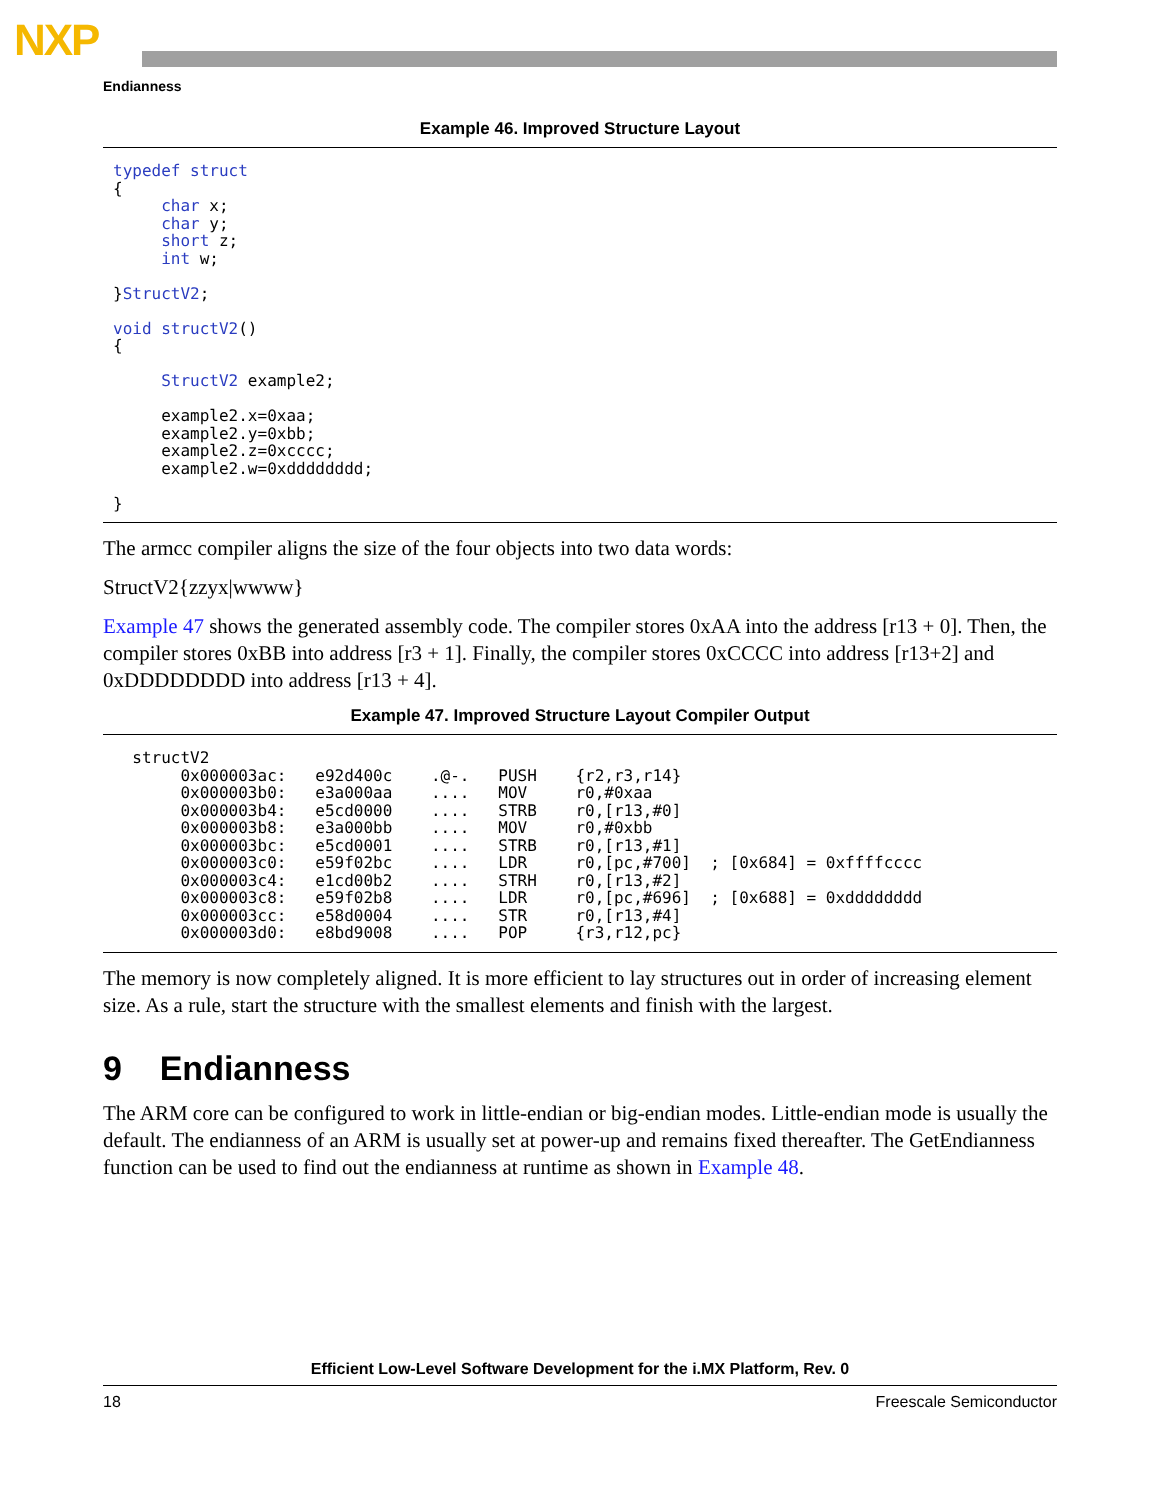NXP
Endianness
Example 46. Improved Structure Layout
typedef struct
{
     char x;
     char y;
     short z;
     int w;

}StructV2;

void structV2()
{

     StructV2 example2;

     example2.x=0xaa;
     example2.y=0xbb;
     example2.z=0xcccc;
     example2.w=0xdddddddd;

}
The armcc compiler aligns the size of the four objects into two data words:
StructV2{zzyx|wwww}
Example 47 shows the generated assembly code. The compiler stores 0xAA into the address [r13 + 0]. Then, the compiler stores 0xBB into address [r3 + 1]. Finally, the compiler stores 0xCCCC into address [r13+2] and 0xDDDDDDDD into address [r13 + 4].
Example 47. Improved Structure Layout Compiler Output
  structV2
       0x000003ac:   e92d400c    .@-.   PUSH    {r2,r3,r14}
       0x000003b0:   e3a000aa    ....   MOV     r0,#0xaa
       0x000003b4:   e5cd0000    ....   STRB    r0,[r13,#0]
       0x000003b8:   e3a000bb    ....   MOV     r0,#0xbb
       0x000003bc:   e5cd0001    ....   STRB    r0,[r13,#1]
       0x000003c0:   e59f02bc    ....   LDR     r0,[pc,#700]  ; [0x684] = 0xffffcccc
       0x000003c4:   e1cd00b2    ....   STRH    r0,[r13,#2]
       0x000003c8:   e59f02b8    ....   LDR     r0,[pc,#696]  ; [0x688] = 0xdddddddd
       0x000003cc:   e58d0004    ....   STR     r0,[r13,#4]
       0x000003d0:   e8bd9008    ....   POP     {r3,r12,pc}
The memory is now completely aligned. It is more efficient to lay structures out in order of increasing element size. As a rule, start the structure with the smallest elements and finish with the largest.
9 Endianness
The ARM core can be configured to work in little-endian or big-endian modes. Little-endian mode is usually the default. The endianness of an ARM is usually set at power-up and remains fixed thereafter. The GetEndianness function can be used to find out the endianness at runtime as shown in Example 48.
Efficient Low-Level Software Development for the i.MX Platform, Rev. 0
18 Freescale Semiconductor